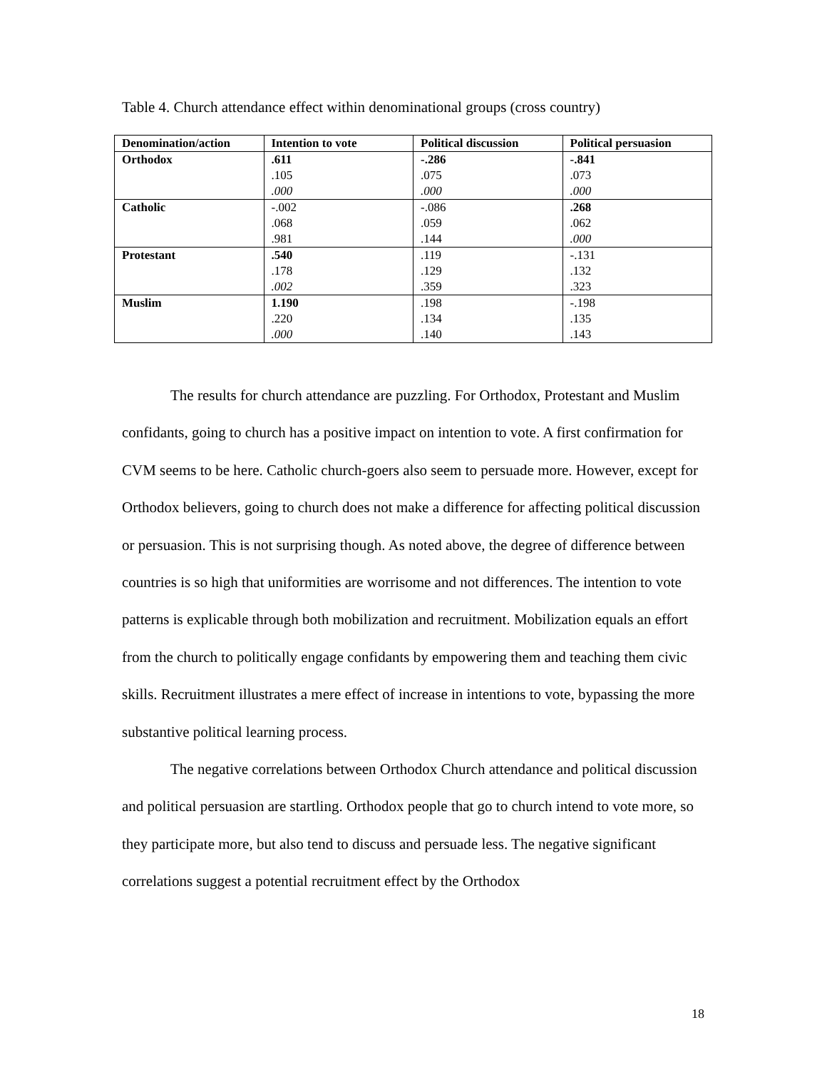Table 4. Church attendance effect within denominational groups (cross country)
| Denomination/action | Intention to vote | Political discussion | Political persuasion |
| --- | --- | --- | --- |
| Orthodox | .611 .105 .000 | -.286 .075 .000 | -.841 .073 .000 |
| Catholic | -.002 .068 .981 | -.086 .059 .144 | .268 .062 .000 |
| Protestant | .540 .178 .002 | .119 .129 .359 | -.131 .132 .323 |
| Muslim | 1.190 .220 .000 | .198 .134 .140 | -.198 .135 .143 |
The results for church attendance are puzzling. For Orthodox, Protestant and Muslim confidants, going to church has a positive impact on intention to vote. A first confirmation for CVM seems to be here. Catholic church-goers also seem to persuade more. However, except for Orthodox believers, going to church does not make a difference for affecting political discussion or persuasion. This is not surprising though. As noted above, the degree of difference between countries is so high that uniformities are worrisome and not differences. The intention to vote patterns is explicable through both mobilization and recruitment. Mobilization equals an effort from the church to politically engage confidants by empowering them and teaching them civic skills. Recruitment illustrates a mere effect of increase in intentions to vote, bypassing the more substantive political learning process.
The negative correlations between Orthodox Church attendance and political discussion and political persuasion are startling. Orthodox people that go to church intend to vote more, so they participate more, but also tend to discuss and persuade less. The negative significant correlations suggest a potential recruitment effect by the Orthodox
18